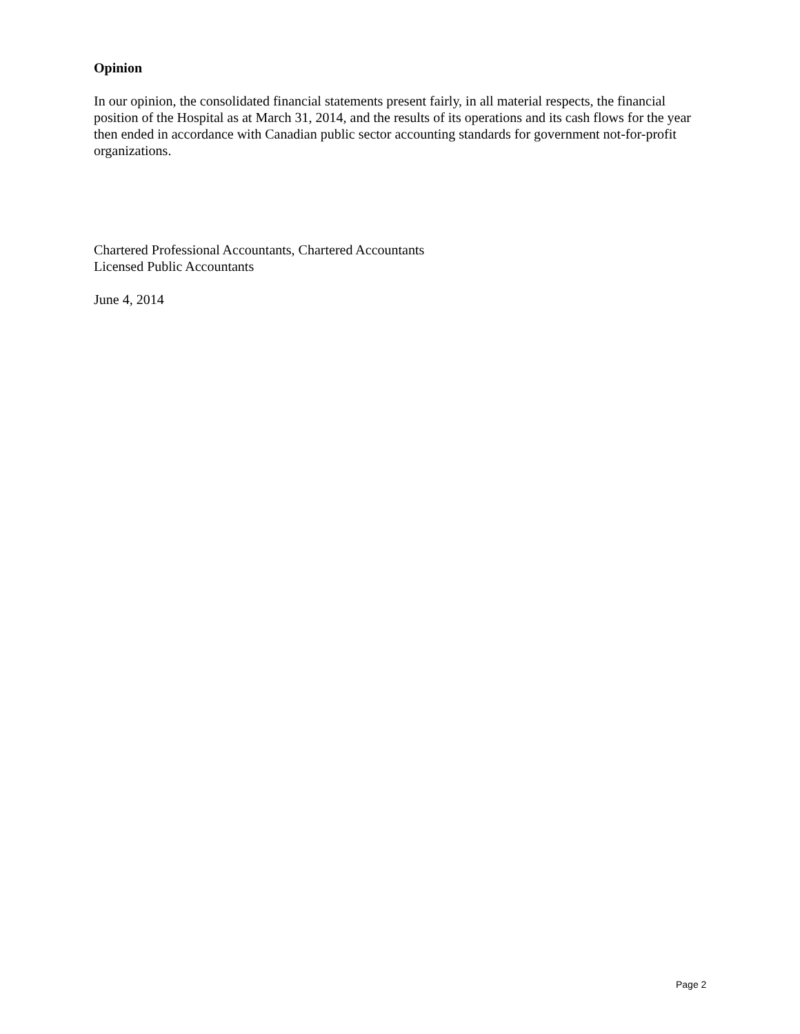Opinion
In our opinion, the consolidated financial statements present fairly, in all material respects, the financial position of the Hospital as at March 31, 2014, and the results of its operations and its cash flows for the year then ended in accordance with Canadian public sector accounting standards for government not-for-profit organizations.
Chartered Professional Accountants, Chartered Accountants
Licensed Public Accountants
June 4, 2014
Page 2